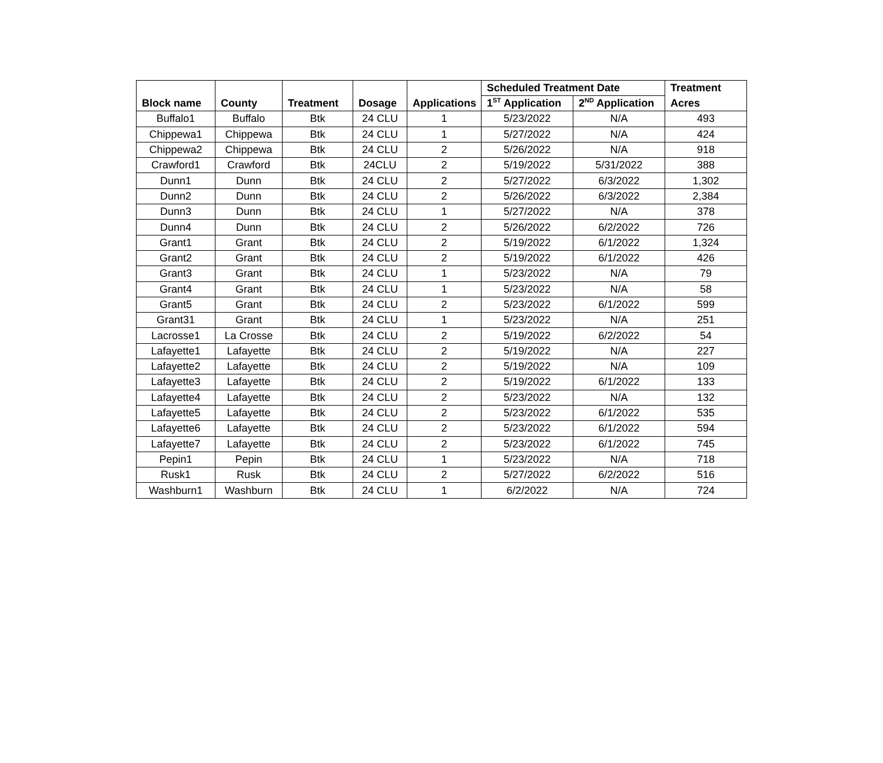| Block name | County | Treatment | Dosage | Applications | Scheduled Treatment Date | | Treatment |
| --- | --- | --- | --- | --- | --- | --- | --- |
| | | | | | 1<sup>ST</sup> Application | 2<sup>ND</sup> Application | Acres |
| Buffalo1 | Buffalo | Btk | 24 CLU | 1 | 5/23/2022 | N/A | 493 |
| Chippewa1 | Chippewa | Btk | 24 CLU | 1 | 5/27/2022 | N/A | 424 |
| Chippewa2 | Chippewa | Btk | 24 CLU | 2 | 5/26/2022 | N/A | 918 |
| Crawford1 | Crawford | Btk | 24CLU | 2 | 5/19/2022 | 5/31/2022 | 388 |
| Dunn1 | Dunn | Btk | 24 CLU | 2 | 5/27/2022 | 6/3/2022 | 1,302 |
| Dunn2 | Dunn | Btk | 24 CLU | 2 | 5/26/2022 | 6/3/2022 | 2,384 |
| Dunn3 | Dunn | Btk | 24 CLU | 1 | 5/27/2022 | N/A | 378 |
| Dunn4 | Dunn | Btk | 24 CLU | 2 | 5/26/2022 | 6/2/2022 | 726 |
| Grant1 | Grant | Btk | 24 CLU | 2 | 5/19/2022 | 6/1/2022 | 1,324 |
| Grant2 | Grant | Btk | 24 CLU | 2 | 5/19/2022 | 6/1/2022 | 426 |
| Grant3 | Grant | Btk | 24 CLU | 1 | 5/23/2022 | N/A | 79 |
| Grant4 | Grant | Btk | 24 CLU | 1 | 5/23/2022 | N/A | 58 |
| Grant5 | Grant | Btk | 24 CLU | 2 | 5/23/2022 | 6/1/2022 | 599 |
| Grant31 | Grant | Btk | 24 CLU | 1 | 5/23/2022 | N/A | 251 |
| Lacrosse1 | La Crosse | Btk | 24 CLU | 2 | 5/19/2022 | 6/2/2022 | 54 |
| Lafayette1 | Lafayette | Btk | 24 CLU | 2 | 5/19/2022 | N/A | 227 |
| Lafayette2 | Lafayette | Btk | 24 CLU | 2 | 5/19/2022 | N/A | 109 |
| Lafayette3 | Lafayette | Btk | 24 CLU | 2 | 5/19/2022 | 6/1/2022 | 133 |
| Lafayette4 | Lafayette | Btk | 24 CLU | 2 | 5/23/2022 | N/A | 132 |
| Lafayette5 | Lafayette | Btk | 24 CLU | 2 | 5/23/2022 | 6/1/2022 | 535 |
| Lafayette6 | Lafayette | Btk | 24 CLU | 2 | 5/23/2022 | 6/1/2022 | 594 |
| Lafayette7 | Lafayette | Btk | 24 CLU | 2 | 5/23/2022 | 6/1/2022 | 745 |
| Pepin1 | Pepin | Btk | 24 CLU | 1 | 5/23/2022 | N/A | 718 |
| Rusk1 | Rusk | Btk | 24 CLU | 2 | 5/27/2022 | 6/2/2022 | 516 |
| Washburn1 | Washburn | Btk | 24 CLU | 1 | 6/2/2022 | N/A | 724 |